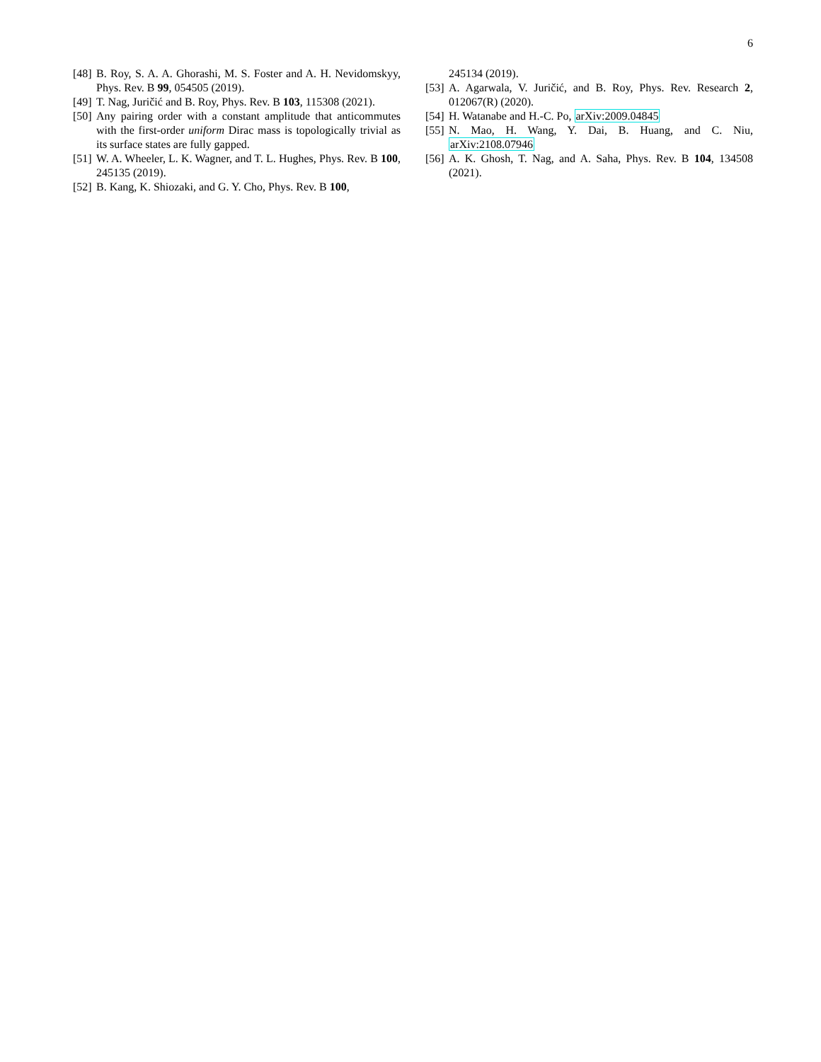6
[48] B. Roy, S. A. A. Ghorashi, M. S. Foster and A. H. Nevidomskyy, Phys. Rev. B 99, 054505 (2019).
[49] T. Nag, Juričić and B. Roy, Phys. Rev. B 103, 115308 (2021).
[50] Any pairing order with a constant amplitude that anticommutes with the first-order uniform Dirac mass is topologically trivial as its surface states are fully gapped.
[51] W. A. Wheeler, L. K. Wagner, and T. L. Hughes, Phys. Rev. B 100, 245135 (2019).
[52] B. Kang, K. Shiozaki, and G. Y. Cho, Phys. Rev. B 100,
245134 (2019).
[53] A. Agarwala, V. Juričić, and B. Roy, Phys. Rev. Research 2, 012067(R) (2020).
[54] H. Watanabe and H.-C. Po, arXiv:2009.04845
[55] N. Mao, H. Wang, Y. Dai, B. Huang, and C. Niu, arXiv:2108.07946
[56] A. K. Ghosh, T. Nag, and A. Saha, Phys. Rev. B 104, 134508 (2021).